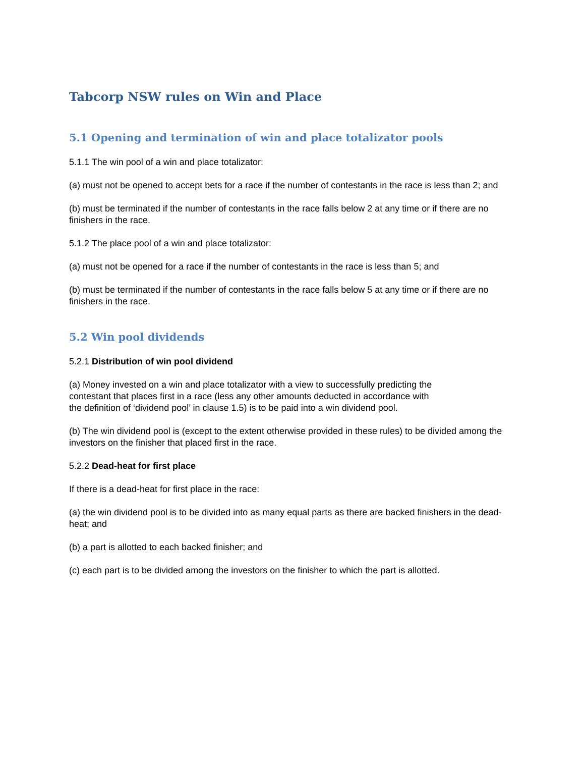Tabcorp NSW rules on Win and Place
5.1 Opening and termination of win and place totalizator pools
5.1.1 The win pool of a win and place totalizator:
(a) must not be opened to accept bets for a race if the number of contestants in the race is less than 2; and
(b) must be terminated if the number of contestants in the race falls below 2 at any time or if there are no finishers in the race.
5.1.2 The place pool of a win and place totalizator:
(a) must not be opened for a race if the number of contestants in the race is less than 5; and
(b) must be terminated if the number of contestants in the race falls below 5 at any time or if there are no finishers in the race.
5.2 Win pool dividends
5.2.1 Distribution of win pool dividend
(a) Money invested on a win and place totalizator with a view to successfully predicting the
contestant that places first in a race (less any other amounts deducted in accordance with
the definition of ‘dividend pool’ in clause 1.5) is to be paid into a win dividend pool.
(b) The win dividend pool is (except to the extent otherwise provided in these rules) to be divided among the investors on the finisher that placed first in the race.
5.2.2 Dead-heat for first place
If there is a dead-heat for first place in the race:
(a) the win dividend pool is to be divided into as many equal parts as there are backed finishers in the dead-heat; and
(b) a part is allotted to each backed finisher; and
(c) each part is to be divided among the investors on the finisher to which the part is allotted.